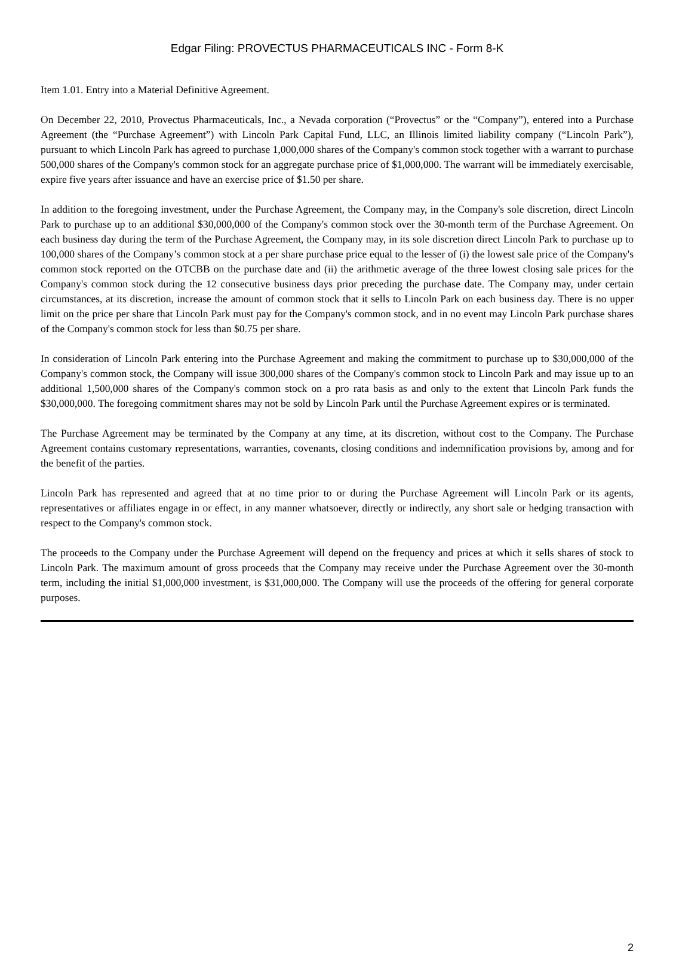Edgar Filing: PROVECTUS PHARMACEUTICALS INC - Form 8-K
Item 1.01. Entry into a Material Definitive Agreement.
On December 22, 2010, Provectus Pharmaceuticals, Inc., a Nevada corporation (“Provectus” or the “Company”), entered into a Purchase Agreement (the “Purchase Agreement”) with Lincoln Park Capital Fund, LLC, an Illinois limited liability company (“Lincoln Park”), pursuant to which Lincoln Park has agreed to purchase 1,000,000 shares of the Company's common stock together with a warrant to purchase 500,000 shares of the Company's common stock for an aggregate purchase price of $1,000,000. The warrant will be immediately exercisable, expire five years after issuance and have an exercise price of $1.50 per share.
In addition to the foregoing investment, under the Purchase Agreement, the Company may, in the Company's sole discretion, direct Lincoln Park to purchase up to an additional $30,000,000 of the Company's common stock over the 30-month term of the Purchase Agreement. On each business day during the term of the Purchase Agreement, the Company may, in its sole discretion direct Lincoln Park to purchase up to 100,000 shares of the Company’s common stock at a per share purchase price equal to the lesser of (i) the lowest sale price of the Company's common stock reported on the OTCBB on the purchase date and (ii) the arithmetic average of the three lowest closing sale prices for the Company's common stock during the 12 consecutive business days prior preceding the purchase date. The Company may, under certain circumstances, at its discretion, increase the amount of common stock that it sells to Lincoln Park on each business day. There is no upper limit on the price per share that Lincoln Park must pay for the Company's common stock, and in no event may Lincoln Park purchase shares of the Company's common stock for less than $0.75 per share.
In consideration of Lincoln Park entering into the Purchase Agreement and making the commitment to purchase up to $30,000,000 of the Company's common stock, the Company will issue 300,000 shares of the Company's common stock to Lincoln Park and may issue up to an additional 1,500,000 shares of the Company's common stock on a pro rata basis as and only to the extent that Lincoln Park funds the $30,000,000. The foregoing commitment shares may not be sold by Lincoln Park until the Purchase Agreement expires or is terminated.
The Purchase Agreement may be terminated by the Company at any time, at its discretion, without cost to the Company. The Purchase Agreement contains customary representations, warranties, covenants, closing conditions and indemnification provisions by, among and for the benefit of the parties.
Lincoln Park has represented and agreed that at no time prior to or during the Purchase Agreement will Lincoln Park or its agents, representatives or affiliates engage in or effect, in any manner whatsoever, directly or indirectly, any short sale or hedging transaction with respect to the Company's common stock.
The proceeds to the Company under the Purchase Agreement will depend on the frequency and prices at which it sells shares of stock to Lincoln Park. The maximum amount of gross proceeds that the Company may receive under the Purchase Agreement over the 30-month term, including the initial $1,000,000 investment, is $31,000,000. The Company will use the proceeds of the offering for general corporate purposes.
2